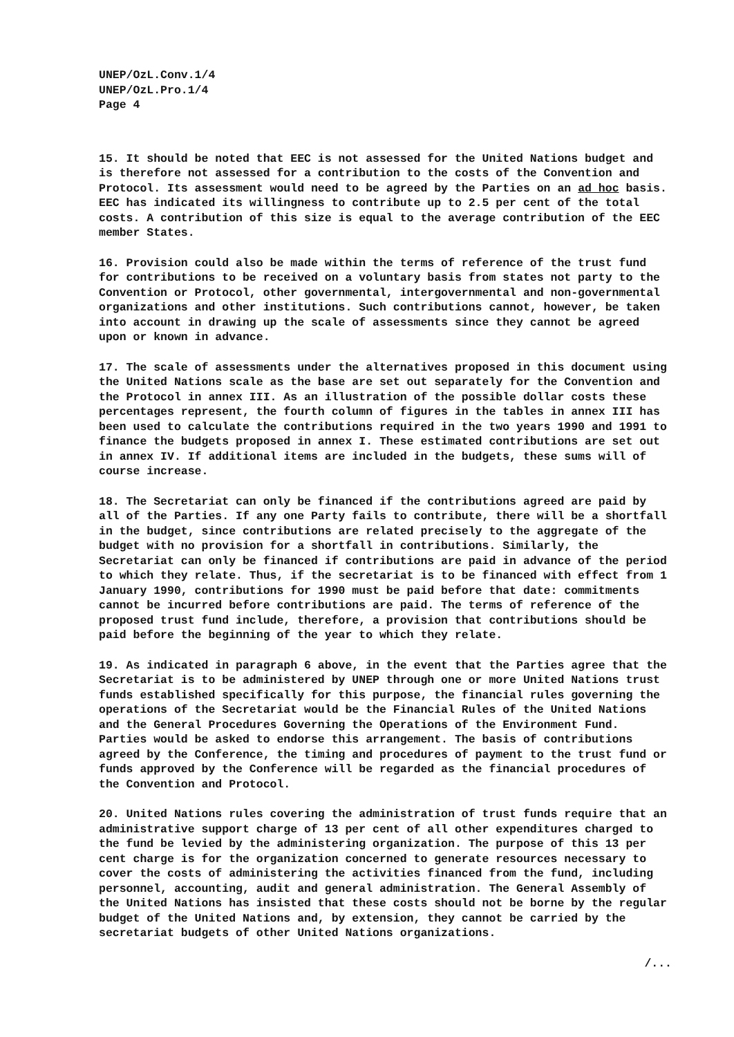UNEP/OzL.Conv.1/4
UNEP/OzL.Pro.1/4
Page 4
15. It should be noted that EEC is not assessed for the United Nations budget and is therefore not assessed for a contribution to the costs of the Convention and Protocol. Its assessment would need to be agreed by the Parties on an ad hoc basis. EEC has indicated its willingness to contribute up to 2.5 per cent of the total costs. A contribution of this size is equal to the average contribution of the EEC member States.
16. Provision could also be made within the terms of reference of the trust fund for contributions to be received on a voluntary basis from states not party to the Convention or Protocol, other governmental, intergovernmental and non-governmental organizations and other institutions. Such contributions cannot, however, be taken into account in drawing up the scale of assessments since they cannot be agreed upon or known in advance.
17. The scale of assessments under the alternatives proposed in this document using the United Nations scale as the base are set out separately for the Convention and the Protocol in annex III. As an illustration of the possible dollar costs these percentages represent, the fourth column of figures in the tables in annex III has been used to calculate the contributions required in the two years 1990 and 1991 to finance the budgets proposed in annex I. These estimated contributions are set out in annex IV. If additional items are included in the budgets, these sums will of course increase.
18. The Secretariat can only be financed if the contributions agreed are paid by all of the Parties. If any one Party fails to contribute, there will be a shortfall in the budget, since contributions are related precisely to the aggregate of the budget with no provision for a shortfall in contributions. Similarly, the Secretariat can only be financed if contributions are paid in advance of the period to which they relate. Thus, if the secretariat is to be financed with effect from 1 January 1990, contributions for 1990 must be paid before that date: commitments cannot be incurred before contributions are paid. The terms of reference of the proposed trust fund include, therefore, a provision that contributions should be paid before the beginning of the year to which they relate.
19. As indicated in paragraph 6 above, in the event that the Parties agree that the Secretariat is to be administered by UNEP through one or more United Nations trust funds established specifically for this purpose, the financial rules governing the operations of the Secretariat would be the Financial Rules of the United Nations and the General Procedures Governing the Operations of the Environment Fund. Parties would be asked to endorse this arrangement. The basis of contributions agreed by the Conference, the timing and procedures of payment to the trust fund or funds approved by the Conference will be regarded as the financial procedures of the Convention and Protocol.
20. United Nations rules covering the administration of trust funds require that an administrative support charge of 13 per cent of all other expenditures charged to the fund be levied by the administering organization. The purpose of this 13 per cent charge is for the organization concerned to generate resources necessary to cover the costs of administering the activities financed from the fund, including personnel, accounting, audit and general administration. The General Assembly of the United Nations has insisted that these costs should not be borne by the regular budget of the United Nations and, by extension, they cannot be carried by the secretariat budgets of other United Nations organizations.
/...